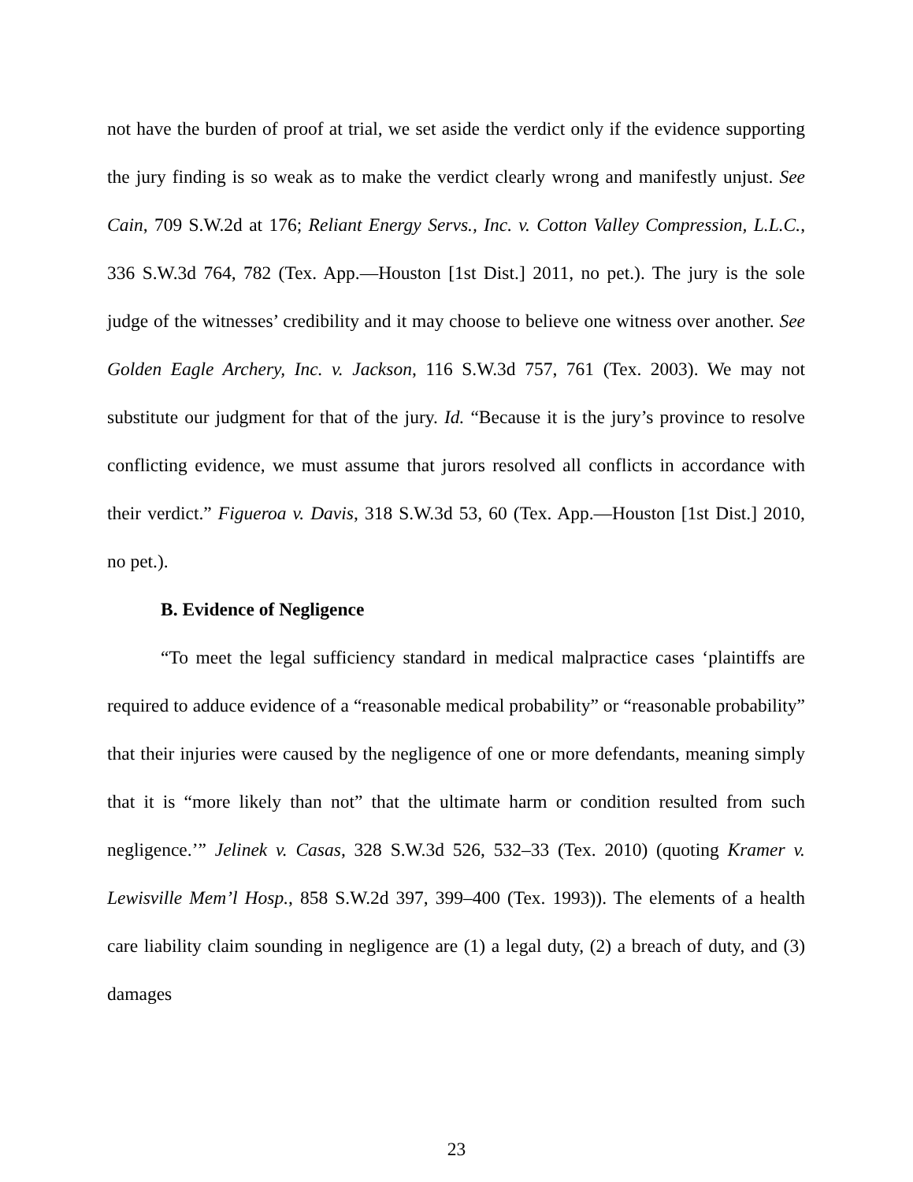not have the burden of proof at trial, we set aside the verdict only if the evidence supporting the jury finding is so weak as to make the verdict clearly wrong and manifestly unjust. See Cain, 709 S.W.2d at 176; Reliant Energy Servs., Inc. v. Cotton Valley Compression, L.L.C., 336 S.W.3d 764, 782 (Tex. App.—Houston [1st Dist.] 2011, no pet.). The jury is the sole judge of the witnesses’ credibility and it may choose to believe one witness over another. See Golden Eagle Archery, Inc. v. Jackson, 116 S.W.3d 757, 761 (Tex. 2003). We may not substitute our judgment for that of the jury. Id. “Because it is the jury’s province to resolve conflicting evidence, we must assume that jurors resolved all conflicts in accordance with their verdict.” Figueroa v. Davis, 318 S.W.3d 53, 60 (Tex. App.—Houston [1st Dist.] 2010, no pet.).
B. Evidence of Negligence
“To meet the legal sufficiency standard in medical malpractice cases ‘plaintiffs are required to adduce evidence of a “reasonable medical probability” or “reasonable probability” that their injuries were caused by the negligence of one or more defendants, meaning simply that it is “more likely than not” that the ultimate harm or condition resulted from such negligence.’” Jelinek v. Casas, 328 S.W.3d 526, 532–33 (Tex. 2010) (quoting Kramer v. Lewisville Mem’l Hosp., 858 S.W.2d 397, 399–400 (Tex. 1993)). The elements of a health care liability claim sounding in negligence are (1) a legal duty, (2) a breach of duty, and (3) damages
23